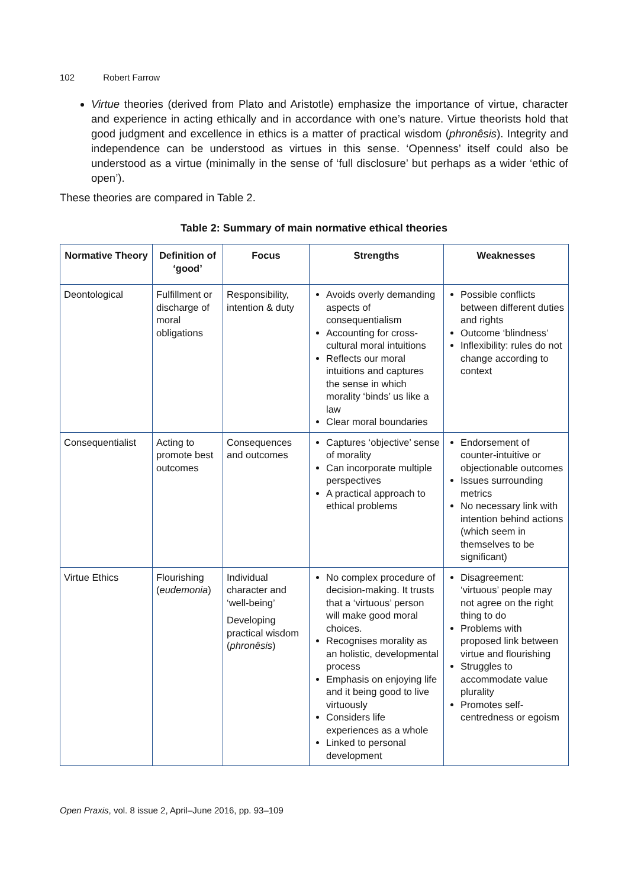102 Robert Farrow
Virtue theories (derived from Plato and Aristotle) emphasize the importance of virtue, character and experience in acting ethically and in accordance with one’s nature. Virtue theorists hold that good judgment and excellence in ethics is a matter of practical wisdom (phronêsis). Integrity and independence can be understood as virtues in this sense. ‘Openness’ itself could also be understood as a virtue (minimally in the sense of ‘full disclosure’ but perhaps as a wider ‘ethic of open’).
These theories are compared in Table 2.
Table 2: Summary of main normative ethical theories
| Normative Theory | Definition of ‘good’ | Focus | Strengths | Weaknesses |
| --- | --- | --- | --- | --- |
| Deontological | Fulfillment or discharge of moral obligations | Responsibility, intention & duty | Avoids overly demanding aspects of consequentialism Accounting for cross-cultural moral intuitions Reflects our moral intuitions and captures the sense in which morality ‘binds’ us like a law Clear moral boundaries | Possible conflicts between different duties and rights Outcome ‘blindness’ Inflexibility: rules do not change according to context |
| Consequentialist | Acting to promote best outcomes | Consequences and outcomes | Captures ‘objective’ sense of morality Can incorporate multiple perspectives A practical approach to ethical problems | Endorsement of counter-intuitive or objectionable outcomes Issues surrounding metrics No necessary link with intention behind actions (which seem in themselves to be significant) |
| Virtue Ethics | Flourishing ( eudemonia ) | Individual character and ‘well-being’ Developing practical wisdom ( phronêsis ) | No complex procedure of decision-making. It trusts that a ‘virtuous’ person will make good moral choices. Recognises morality as an holistic, developmental process Emphasis on enjoying life and it being good to live virtuously Considers life experiences as a whole Linked to personal development | Disagreement: ‘virtuous’ people may not agree on the right thing to do Problems with proposed link between virtue and flourishing Struggles to accommodate value plurality Promotes self-centredness or egoism |
Open Praxis, vol. 8 issue 2, April–June 2016, pp. 93–109